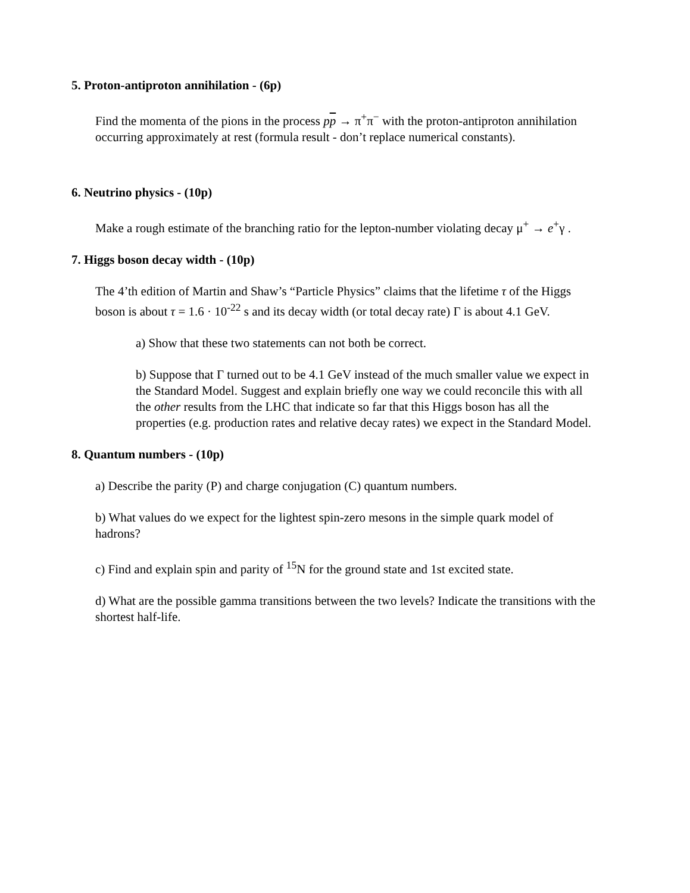5. Proton-antiproton annihilation - (6p)
Find the momenta of the pions in the process pp → π<sup>+</sup>π<sup>−</sup> with the proton-antiproton annihilation occurring approximately at rest (formula result - don’t replace numerical constants).
6. Neutrino physics - (10p)
Make a rough estimate of the branching ratio for the lepton-number violating decay μ<sup>+</sup> → e<sup>+</sup>γ .
7. Higgs boson decay width - (10p)
The 4’th edition of Martin and Shaw’s “Particle Physics” claims that the lifetime τ of the Higgs boson is about τ = 1.6 · 10<sup>-22</sup> s and its decay width (or total decay rate) Γ is about 4.1 GeV.
a) Show that these two statements can not both be correct.
b) Suppose that Γ turned out to be 4.1 GeV instead of the much smaller value we expect in the Standard Model. Suggest and explain briefly one way we could reconcile this with all the other results from the LHC that indicate so far that this Higgs boson has all the properties (e.g. production rates and relative decay rates) we expect in the Standard Model.
8. Quantum numbers - (10p)
a) Describe the parity (P) and charge conjugation (C) quantum numbers.
b) What values do we expect for the lightest spin-zero mesons in the simple quark model of hadrons?
c) Find and explain spin and parity of <sup>15</sup>N for the ground state and 1st excited state.
d) What are the possible gamma transitions between the two levels? Indicate the transitions with the shortest half-life.